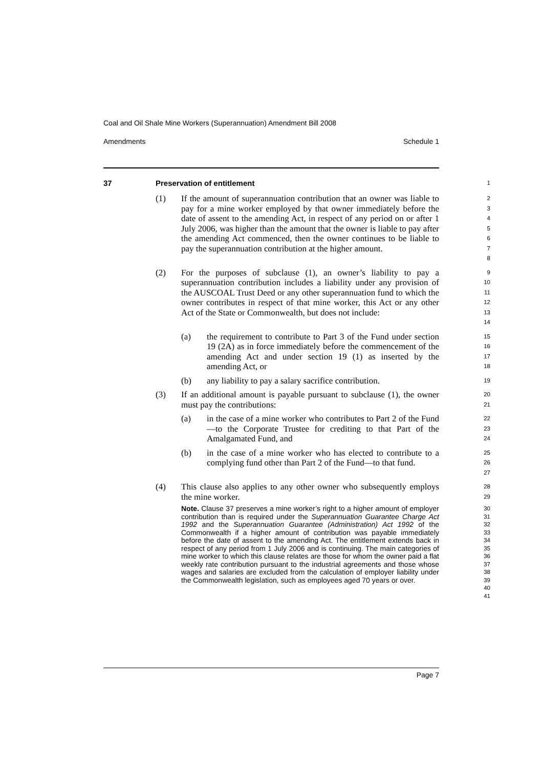Coal and Oil Shale Mine Workers (Superannuation) Amendment Bill 2008
Amendments Schedule 1
37 Preservation of entitlement
1
(1) If the amount of superannuation contribution that an owner was liable to pay for a mine worker employed by that owner immediately before the date of assent to the amending Act, in respect of any period on or after 1 July 2006, was higher than the amount that the owner is liable to pay after the amending Act commenced, then the owner continues to be liable to pay the superannuation contribution at the higher amount.
2
3
4
5
6
7
8
(2) For the purposes of subclause (1), an owner’s liability to pay a superannuation contribution includes a liability under any provision of the AUSCOAL Trust Deed or any other superannuation fund to which the owner contributes in respect of that mine worker, this Act or any other Act of the State or Commonwealth, but does not include:
9
10
11
12
13
14
(a) the requirement to contribute to Part 3 of the Fund under section 19 (2A) as in force immediately before the commencement of the amending Act and under section 19 (1) as inserted by the amending Act, or
15
16
17
18
(b) any liability to pay a salary sacrifice contribution.
19
(3) If an additional amount is payable pursuant to subclause (1), the owner must pay the contributions:
20
21
(a) in the case of a mine worker who contributes to Part 2 of the Fund—to the Corporate Trustee for crediting to that Part of the Amalgamated Fund, and
22
23
24
(b) in the case of a mine worker who has elected to contribute to a complying fund other than Part 2 of the Fund—to that fund.
25
26
27
(4) This clause also applies to any other owner who subsequently employs the mine worker.
28
29
Note. Clause 37 preserves a mine worker’s right to a higher amount of employer contribution than is required under the Superannuation Guarantee Charge Act 1992 and the Superannuation Guarantee (Administration) Act 1992 of the Commonwealth if a higher amount of contribution was payable immediately before the date of assent to the amending Act. The entitlement extends back in respect of any period from 1 July 2006 and is continuing. The main categories of mine worker to which this clause relates are those for whom the owner paid a flat weekly rate contribution pursuant to the industrial agreements and those whose wages and salaries are excluded from the calculation of employer liability under the Commonwealth legislation, such as employees aged 70 years or over.
30
31
32
33
34
35
36
37
38
39
40
41
Page 7